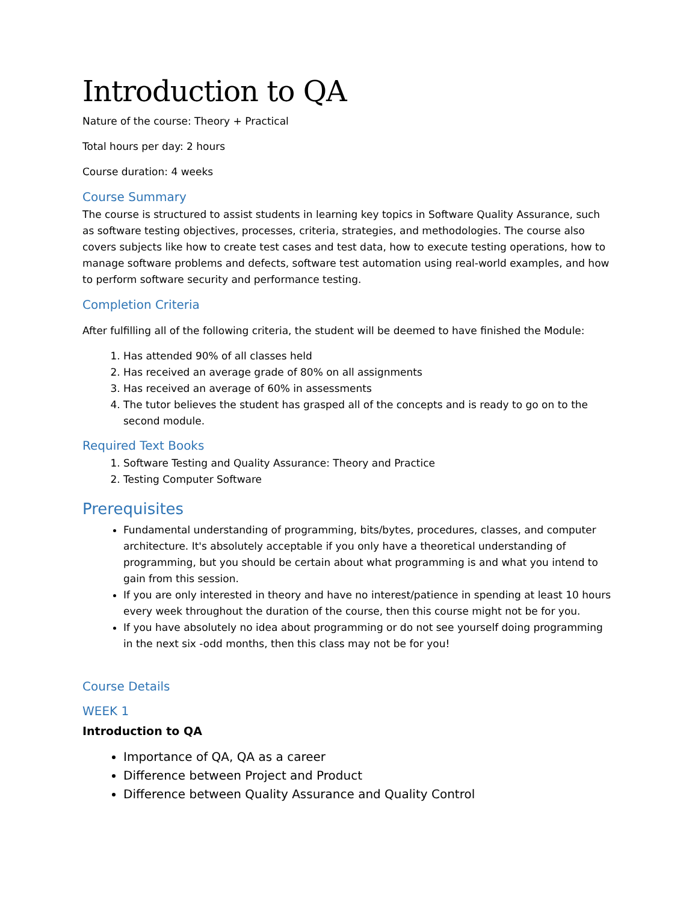Introduction to QA
Nature of the course: Theory + Practical
Total hours per day: 2 hours
Course duration: 4 weeks
Course Summary
The course is structured to assist students in learning key topics in Software Quality Assurance, such as software testing objectives, processes, criteria, strategies, and methodologies. The course also covers subjects like how to create test cases and test data, how to execute testing operations, how to manage software problems and defects, software test automation using real-world examples, and how to perform software security and performance testing.
Completion Criteria
After fulfilling all of the following criteria, the student will be deemed to have finished the Module:
1. Has attended 90% of all classes held
2. Has received an average grade of 80% on all assignments
3. Has received an average of 60% in assessments
4. The tutor believes the student has grasped all of the concepts and is ready to go on to the second module.
Required Text Books
1. Software Testing and Quality Assurance: Theory and Practice
2. Testing Computer Software
Prerequisites
Fundamental understanding of programming, bits/bytes, procedures, classes, and computer architecture. It's absolutely acceptable if you only have a theoretical understanding of programming, but you should be certain about what programming is and what you intend to gain from this session.
If you are only interested in theory and have no interest/patience in spending at least 10 hours every week throughout the duration of the course, then this course might not be for you.
If you have absolutely no idea about programming or do not see yourself doing programming in the next six -odd months, then this class may not be for you!
Course Details
WEEK 1
Introduction to QA
Importance of QA, QA as a career
Difference between Project and Product
Difference between Quality Assurance and Quality Control